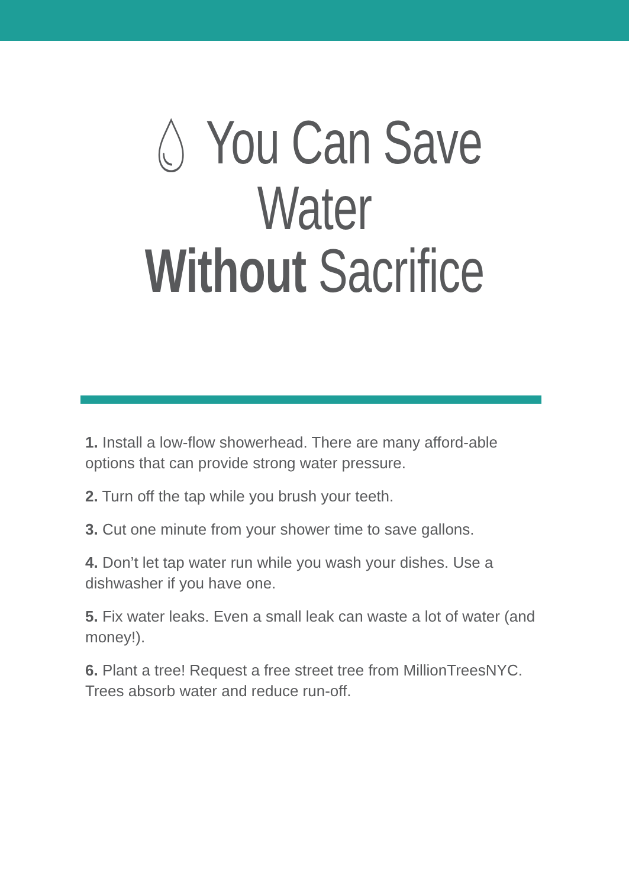💧︎ You Can Save Water
Without Sacrifice
1. Install a low-flow showerhead. There are many afford-able options that can provide strong water pressure.
2. Turn off the tap while you brush your teeth.
3. Cut one minute from your shower time to save gallons.
4. Don’t let tap water run while you wash your dishes. Use a dishwasher if you have one.
5. Fix water leaks. Even a small leak can waste a lot of water (and money!).
6. Plant a tree! Request a free street tree from MillionTreesNYC. Trees absorb water and reduce run-off.